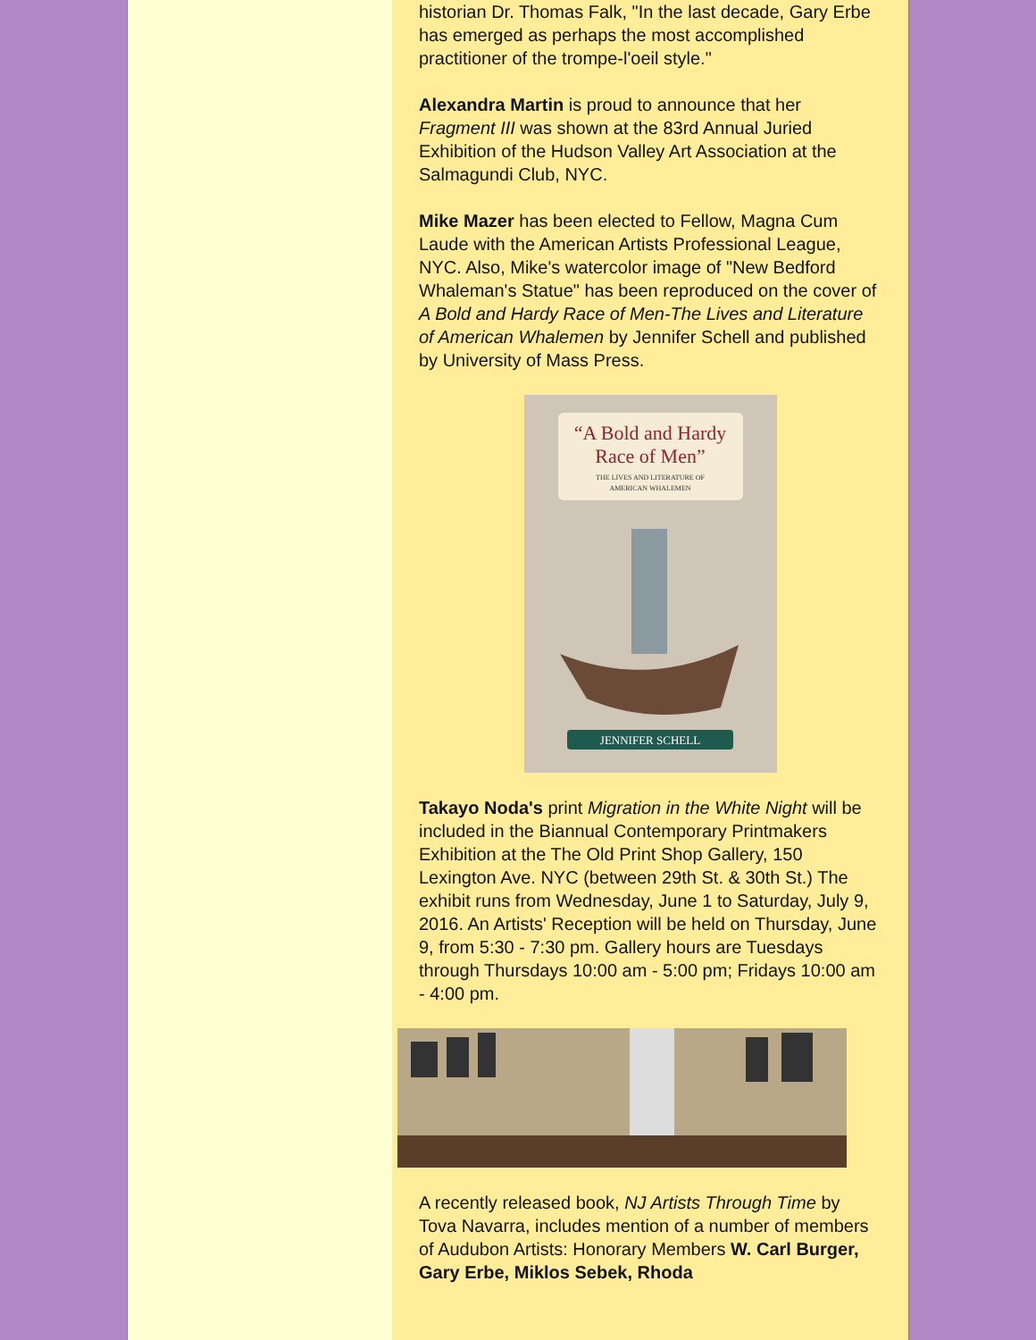historian Dr. Thomas Falk, "In the last decade, Gary Erbe has emerged as perhaps the most accomplished practitioner of the trompe-l'oeil style."
Alexandra Martin is proud to announce that her Fragment III was shown at the 83rd Annual Juried Exhibition of the Hudson Valley Art Association at the Salmagundi Club, NYC.
Mike Mazer has been elected to Fellow, Magna Cum Laude with the American Artists Professional League, NYC. Also, Mike's watercolor image of "New Bedford Whaleman's Statue" has been reproduced on the cover of A Bold and Hardy Race of Men-The Lives and Literature of American Whalemen by Jennifer Schell and published by University of Mass Press.
“A Bold and Hardy
Race of Men”
THE LIVES AND LITERATURE OF
AMERICAN WHALEMEN
JENNIFER SCHELL
Takayo Noda's print Migration in the White Night will be included in the Biannual Contemporary Printmakers Exhibition at the The Old Print Shop Gallery, 150 Lexington Ave. NYC (between 29th St. & 30th St.) The exhibit runs from Wednesday, June 1 to Saturday, July 9, 2016. An Artists' Reception will be held on Thursday, June 9, from 5:30 - 7:30 pm. Gallery hours are Tuesdays through Thursdays 10:00 am - 5:00 pm; Fridays 10:00 am - 4:00 pm.
A recently released book, NJ Artists Through Time by Tova Navarra, includes mention of a number of members of Audubon Artists: Honorary Members W. Carl Burger, Gary Erbe, Miklos Sebek, Rhoda